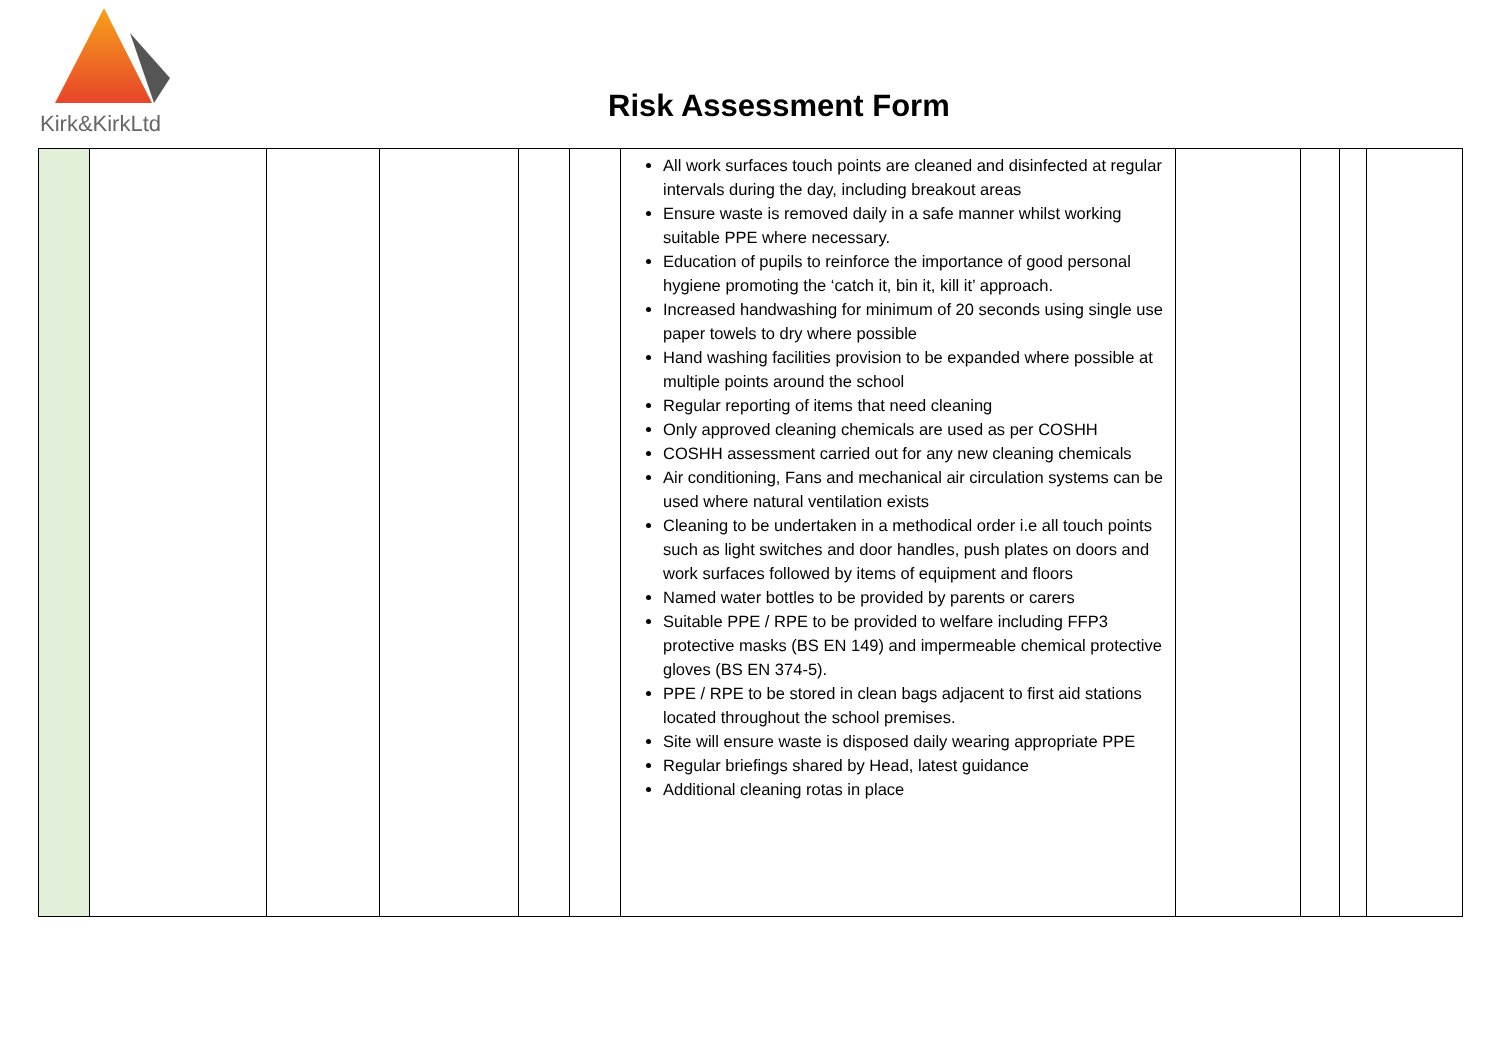Kirk&KirkLtd
Risk Assessment Form
| | | | | | | All work surfaces touch points are cleaned and disinfected at regular intervals during the day, including breakout areas Ensure waste is removed daily in a safe manner whilst working suitable PPE where necessary. Education of pupils to reinforce the importance of good personal hygiene promoting the ‘catch it, bin it, kill it’ approach. Increased handwashing for minimum of 20 seconds using single use paper towels to dry where possible Hand washing facilities provision to be expanded where possible at multiple points around the school Regular reporting of items that need cleaning Only approved cleaning chemicals are used as per COSHH COSHH assessment carried out for any new cleaning chemicals Air conditioning, Fans and mechanical air circulation systems can be used where natural ventilation exists Cleaning to be undertaken in a methodical order i.e all touch points such as light switches and door handles, push plates on doors and work surfaces followed by items of equipment and floors Named water bottles to be provided by parents or carers Suitable PPE / RPE to be provided to welfare including FFP3 protective masks (BS EN 149) and impermeable chemical protective gloves (BS EN 374-5). PPE / RPE to be stored in clean bags adjacent to first aid stations located throughout the school premises. Site will ensure waste is disposed daily wearing appropriate PPE Regular briefings shared by Head, latest guidance Additional cleaning rotas in place | | | | |